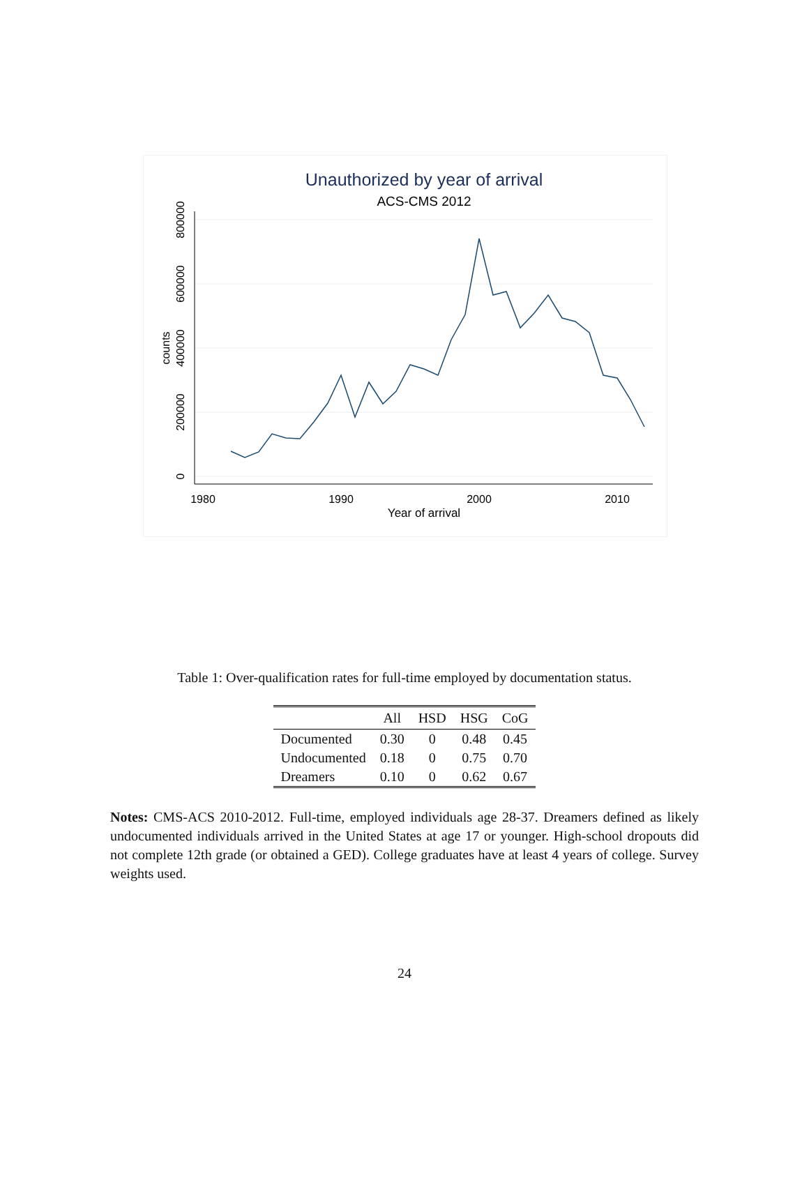Unauthorized by year of arrival
ACS-CMS 2012
1980
1990
2000
2010
Year of arrival
0
200000
400000
600000
800000
counts
Table 1: Over-qualification rates for full-time employed by documentation status.
| | All | HSD | HSG | CoG |
| --- | --- | --- | --- | --- |
| Documented | 0.30 | 0 | 0.48 | 0.45 |
| Undocumented | 0.18 | 0 | 0.75 | 0.70 |
| Dreamers | 0.10 | 0 | 0.62 | 0.67 |
Notes: CMS-ACS 2010-2012. Full-time, employed individuals age 28-37. Dreamers defined as likely undocumented individuals arrived in the United States at age 17 or younger. High-school dropouts did not complete 12th grade (or obtained a GED). College graduates have at least 4 years of college. Survey weights used.
24